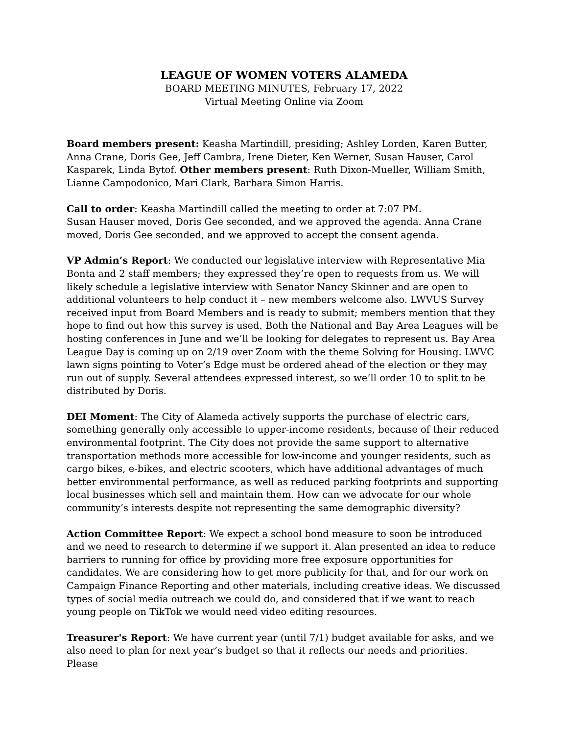LEAGUE OF WOMEN VOTERS ALAMEDA
BOARD MEETING MINUTES, February 17, 2022
Virtual Meeting Online via Zoom
Board members present: Keasha Martindill, presiding; Ashley Lorden, Karen Butter, Anna Crane, Doris Gee, Jeff Cambra, Irene Dieter, Ken Werner, Susan Hauser, Carol Kasparek, Linda Bytof. Other members present: Ruth Dixon-Mueller, William Smith, Lianne Campodonico, Mari Clark, Barbara Simon Harris.
Call to order: Keasha Martindill called the meeting to order at 7:07 PM.
Susan Hauser moved, Doris Gee seconded, and we approved the agenda. Anna Crane moved, Doris Gee seconded, and we approved to accept the consent agenda.
VP Admin’s Report: We conducted our legislative interview with Representative Mia Bonta and 2 staff members; they expressed they’re open to requests from us. We will likely schedule a legislative interview with Senator Nancy Skinner and are open to additional volunteers to help conduct it – new members welcome also. LWVUS Survey received input from Board Members and is ready to submit; members mention that they hope to find out how this survey is used. Both the National and Bay Area Leagues will be hosting conferences in June and we’ll be looking for delegates to represent us. Bay Area League Day is coming up on 2/19 over Zoom with the theme Solving for Housing. LWVC lawn signs pointing to Voter’s Edge must be ordered ahead of the election or they may run out of supply. Several attendees expressed interest, so we’ll order 10 to split to be distributed by Doris.
DEI Moment: The City of Alameda actively supports the purchase of electric cars, something generally only accessible to upper-income residents, because of their reduced environmental footprint. The City does not provide the same support to alternative transportation methods more accessible for low-income and younger residents, such as cargo bikes, e-bikes, and electric scooters, which have additional advantages of much better environmental performance, as well as reduced parking footprints and supporting local businesses which sell and maintain them. How can we advocate for our whole community’s interests despite not representing the same demographic diversity?
Action Committee Report: We expect a school bond measure to soon be introduced and we need to research to determine if we support it. Alan presented an idea to reduce barriers to running for office by providing more free exposure opportunities for candidates. We are considering how to get more publicity for that, and for our work on Campaign Finance Reporting and other materials, including creative ideas. We discussed types of social media outreach we could do, and considered that if we want to reach young people on TikTok we would need video editing resources.
Treasurer's Report: We have current year (until 7/1) budget available for asks, and we also need to plan for next year’s budget so that it reflects our needs and priorities. Please